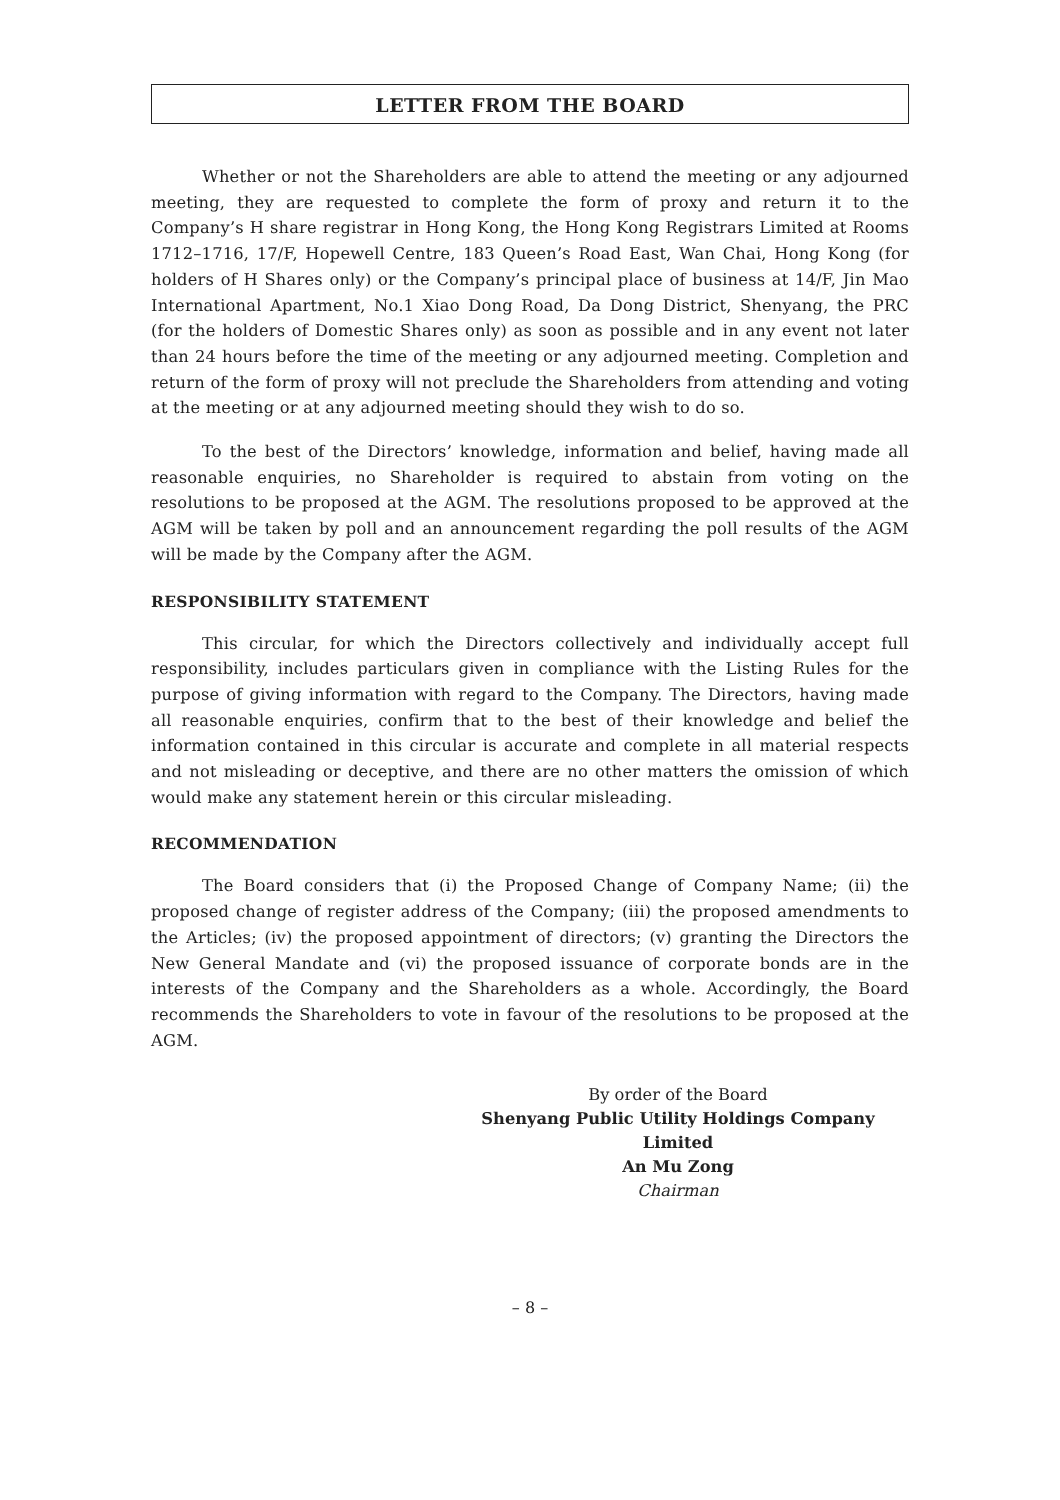LETTER FROM THE BOARD
Whether or not the Shareholders are able to attend the meeting or any adjourned meeting, they are requested to complete the form of proxy and return it to the Company’s H share registrar in Hong Kong, the Hong Kong Registrars Limited at Rooms 1712–1716, 17/F, Hopewell Centre, 183 Queen’s Road East, Wan Chai, Hong Kong (for holders of H Shares only) or the Company’s principal place of business at 14/F, Jin Mao International Apartment, No.1 Xiao Dong Road, Da Dong District, Shenyang, the PRC (for the holders of Domestic Shares only) as soon as possible and in any event not later than 24 hours before the time of the meeting or any adjourned meeting. Completion and return of the form of proxy will not preclude the Shareholders from attending and voting at the meeting or at any adjourned meeting should they wish to do so.
To the best of the Directors’ knowledge, information and belief, having made all reasonable enquiries, no Shareholder is required to abstain from voting on the resolutions to be proposed at the AGM. The resolutions proposed to be approved at the AGM will be taken by poll and an announcement regarding the poll results of the AGM will be made by the Company after the AGM.
RESPONSIBILITY STATEMENT
This circular, for which the Directors collectively and individually accept full responsibility, includes particulars given in compliance with the Listing Rules for the purpose of giving information with regard to the Company. The Directors, having made all reasonable enquiries, confirm that to the best of their knowledge and belief the information contained in this circular is accurate and complete in all material respects and not misleading or deceptive, and there are no other matters the omission of which would make any statement herein or this circular misleading.
RECOMMENDATION
The Board considers that (i) the Proposed Change of Company Name; (ii) the proposed change of register address of the Company; (iii) the proposed amendments to the Articles; (iv) the proposed appointment of directors; (v) granting the Directors the New General Mandate and (vi) the proposed issuance of corporate bonds are in the interests of the Company and the Shareholders as a whole. Accordingly, the Board recommends the Shareholders to vote in favour of the resolutions to be proposed at the AGM.
By order of the Board
Shenyang Public Utility Holdings Company Limited
An Mu Zong
Chairman
– 8 –